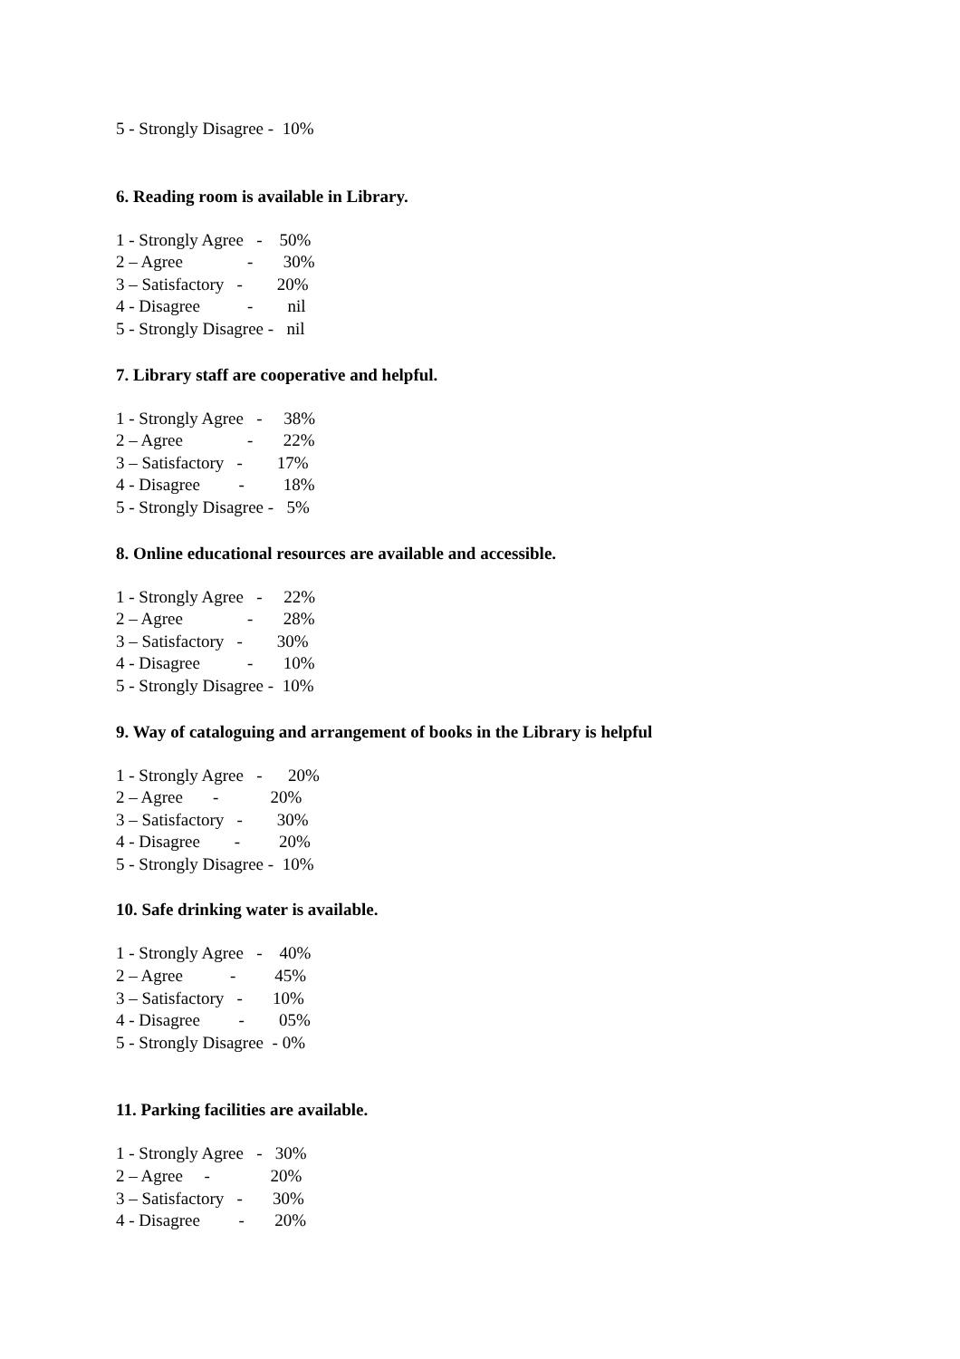5 - Strongly Disagree - 10%
6. Reading room is available in Library.
1 - Strongly Agree - 50%
2 – Agree - 30%
3 – Satisfactory - 20%
4 - Disagree - nil
5 - Strongly Disagree - nil
7. Library staff are cooperative and helpful.
1 - Strongly Agree - 38%
2 – Agree - 22%
3 – Satisfactory - 17%
4 - Disagree - 18%
5 - Strongly Disagree - 5%
8. Online educational resources are available and accessible.
1 - Strongly Agree - 22%
2 – Agree - 28%
3 – Satisfactory - 30%
4 - Disagree - 10%
5 - Strongly Disagree - 10%
9. Way of cataloguing and arrangement of books in the Library is helpful
1 - Strongly Agree - 20%
2 – Agree - 20%
3 – Satisfactory - 30%
4 - Disagree - 20%
5 - Strongly Disagree - 10%
10. Safe drinking water is available.
1 - Strongly Agree - 40%
2 – Agree - 45%
3 – Satisfactory - 10%
4 - Disagree - 05%
5 - Strongly Disagree - 0%
11. Parking facilities are available.
1 - Strongly Agree - 30%
2 – Agree - 20%
3 – Satisfactory - 30%
4 - Disagree - 20%